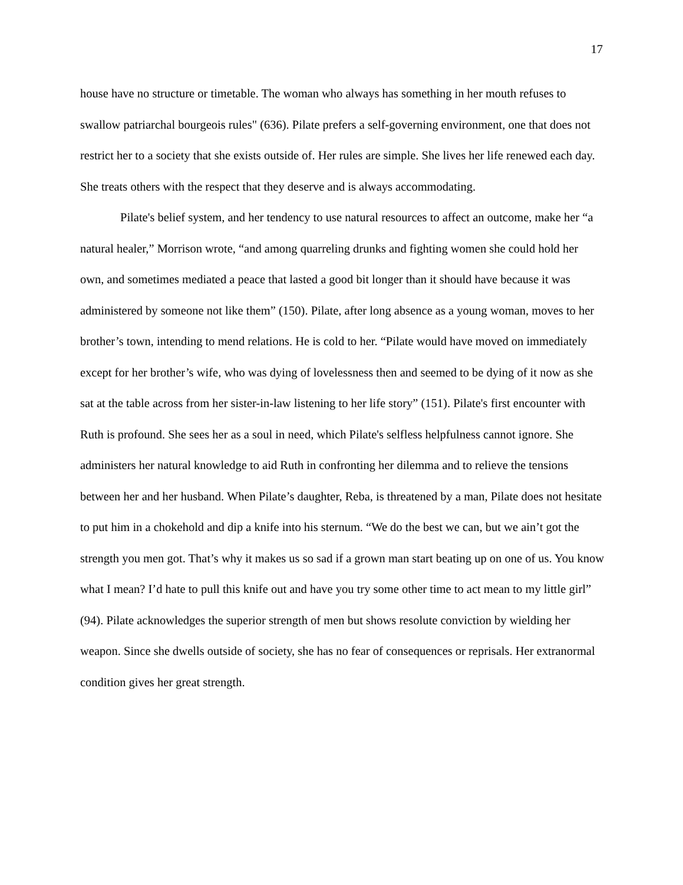17
house have no structure or timetable. The woman who always has something in her mouth refuses to swallow patriarchal bourgeois rules" (636). Pilate prefers a self-governing environment, one that does not restrict her to a society that she exists outside of. Her rules are simple. She lives her life renewed each day. She treats others with the respect that they deserve and is always accommodating.
Pilate's belief system, and her tendency to use natural resources to affect an outcome, make her “a natural healer,” Morrison wrote, “and among quarreling drunks and fighting women she could hold her own, and sometimes mediated a peace that lasted a good bit longer than it should have because it was administered by someone not like them” (150). Pilate, after long absence as a young woman, moves to her brother’s town, intending to mend relations. He is cold to her. “Pilate would have moved on immediately except for her brother’s wife, who was dying of lovelessness then and seemed to be dying of it now as she sat at the table across from her sister-in-law listening to her life story” (151). Pilate's first encounter with Ruth is profound. She sees her as a soul in need, which Pilate's selfless helpfulness cannot ignore. She administers her natural knowledge to aid Ruth in confronting her dilemma and to relieve the tensions between her and her husband. When Pilate’s daughter, Reba, is threatened by a man, Pilate does not hesitate to put him in a chokehold and dip a knife into his sternum. “We do the best we can, but we ain’t got the strength you men got. That’s why it makes us so sad if a grown man start beating up on one of us. You know what I mean? I’d hate to pull this knife out and have you try some other time to act mean to my little girl” (94). Pilate acknowledges the superior strength of men but shows resolute conviction by wielding her weapon. Since she dwells outside of society, she has no fear of consequences or reprisals. Her extranormal condition gives her great strength.